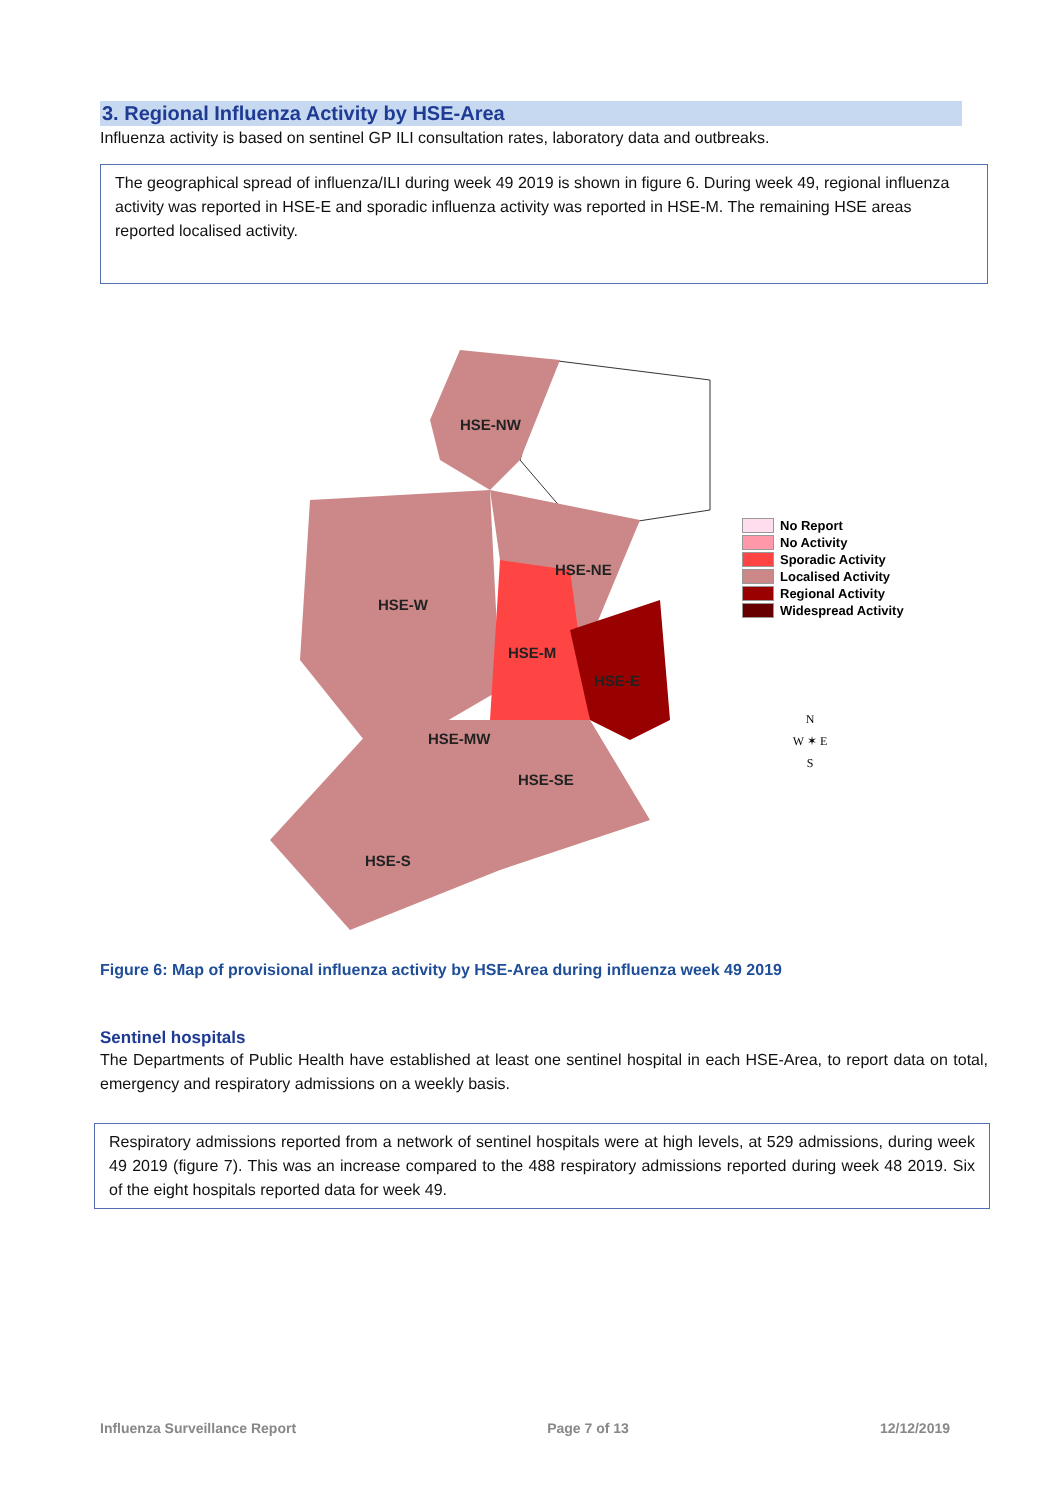3. Regional Influenza Activity by HSE-Area
Influenza activity is based on sentinel GP ILI consultation rates, laboratory data and outbreaks.
The geographical spread of influenza/ILI during week 49 2019 is shown in figure 6. During week 49, regional influenza activity was reported in HSE-E and sporadic influenza activity was reported in HSE-M. The remaining HSE areas reported localised activity.
HSE-NW
HSE-W
HSE-NE
HSE-M
HSE-E
HSE-MW
HSE-SE
HSE-S
No Report
No Activity
Sporadic Activity
Localised Activity
Regional Activity
Widespread Activity
N
W ✶ E
S
Figure 6: Map of provisional influenza activity by HSE-Area during influenza week 49 2019
Sentinel hospitals
The Departments of Public Health have established at least one sentinel hospital in each HSE-Area, to report data on total, emergency and respiratory admissions on a weekly basis.
Respiratory admissions reported from a network of sentinel hospitals were at high levels, at 529 admissions, during week 49 2019 (figure 7). This was an increase compared to the 488 respiratory admissions reported during week 48 2019. Six of the eight hospitals reported data for week 49.
Influenza Surveillance Report Page 7 of 13 12/12/2019